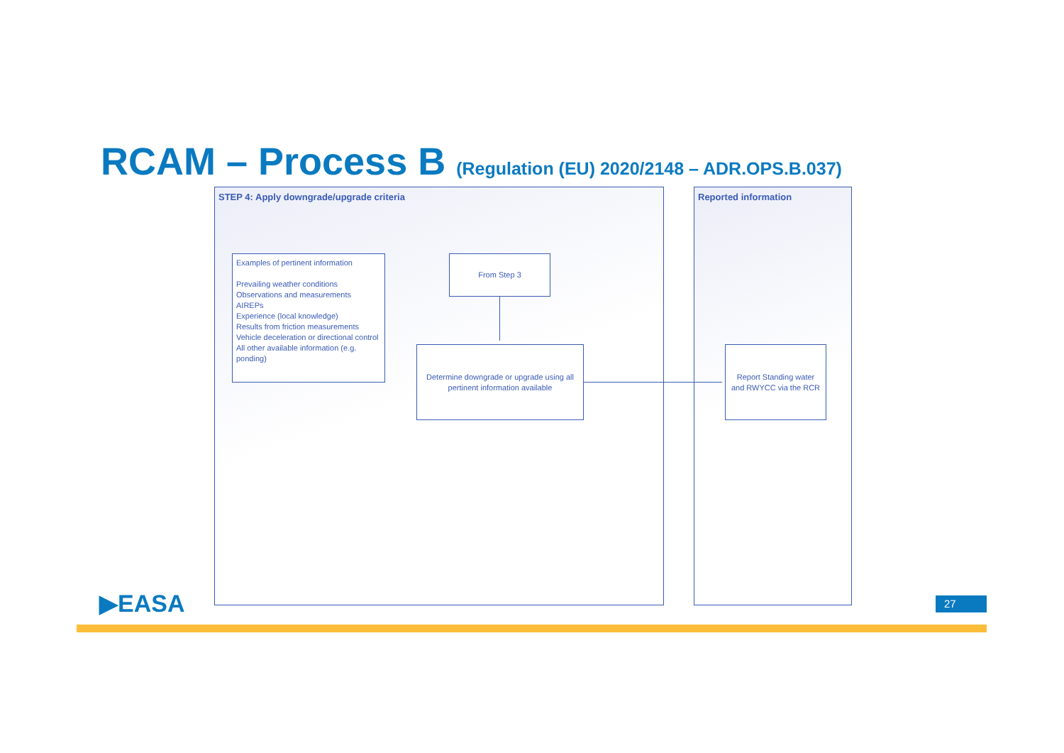RCAM – Process B (Regulation (EU) 2020/2148 – ADR.OPS.B.037)
STEP 4: Apply downgrade/upgrade criteria Reported information
Examples of pertinent information
Prevailing weather conditions
Observations and measurements
AIREPs
Experience (local knowledge)
Results from friction measurements
Vehicle deceleration or directional control
All other available information (e.g. ponding)
From Step 3
Determine downgrade or upgrade using all pertinent information available
Report Standing water and RWYCC via the RCR
▶EASA 27